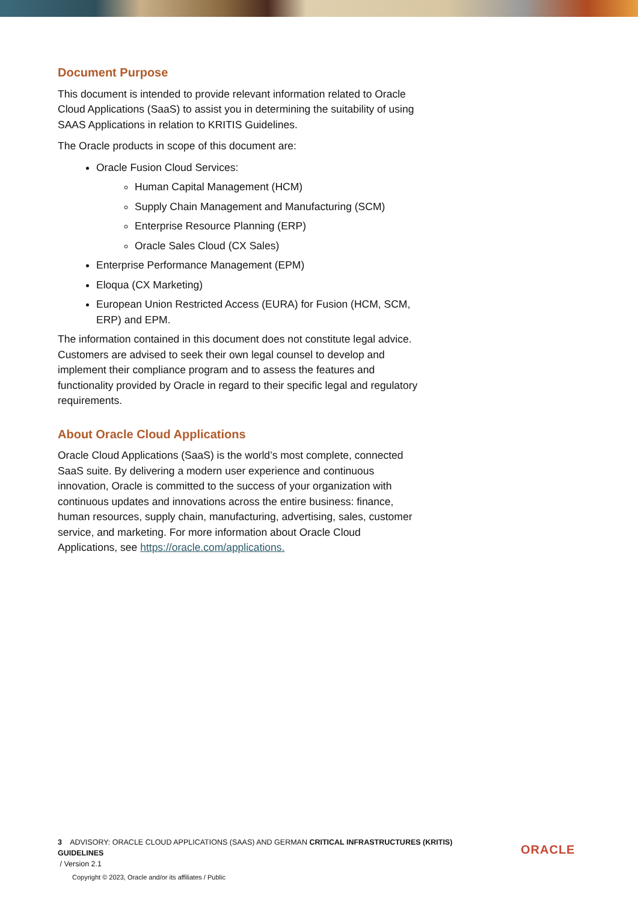Document Purpose
This document is intended to provide relevant information related to Oracle Cloud Applications (SaaS) to assist you in determining the suitability of using SAAS Applications in relation to KRITIS Guidelines.
The Oracle products in scope of this document are:
Oracle Fusion Cloud Services:
Human Capital Management (HCM)
Supply Chain Management and Manufacturing (SCM)
Enterprise Resource Planning (ERP)
Oracle Sales Cloud (CX Sales)
Enterprise Performance Management (EPM)
Eloqua (CX Marketing)
European Union Restricted Access (EURA) for Fusion (HCM, SCM, ERP) and EPM.
The information contained in this document does not constitute legal advice. Customers are advised to seek their own legal counsel to develop and implement their compliance program and to assess the features and functionality provided by Oracle in regard to their specific legal and regulatory requirements.
About Oracle Cloud Applications
Oracle Cloud Applications (SaaS) is the world’s most complete, connected SaaS suite. By delivering a modern user experience and continuous innovation, Oracle is committed to the success of your organization with continuous updates and innovations across the entire business: finance, human resources, supply chain, manufacturing, advertising, sales, customer service, and marketing. For more information about Oracle Cloud Applications, see https://oracle.com/applications.
3 ADVISORY: ORACLE CLOUD APPLICATIONS (SAAS) AND GERMAN CRITICAL INFRASTRUCTURES (KRITIS) GUIDELINES
/ Version 2.1
Copyright © 2023, Oracle and/or its affiliates / Public
ORACLE